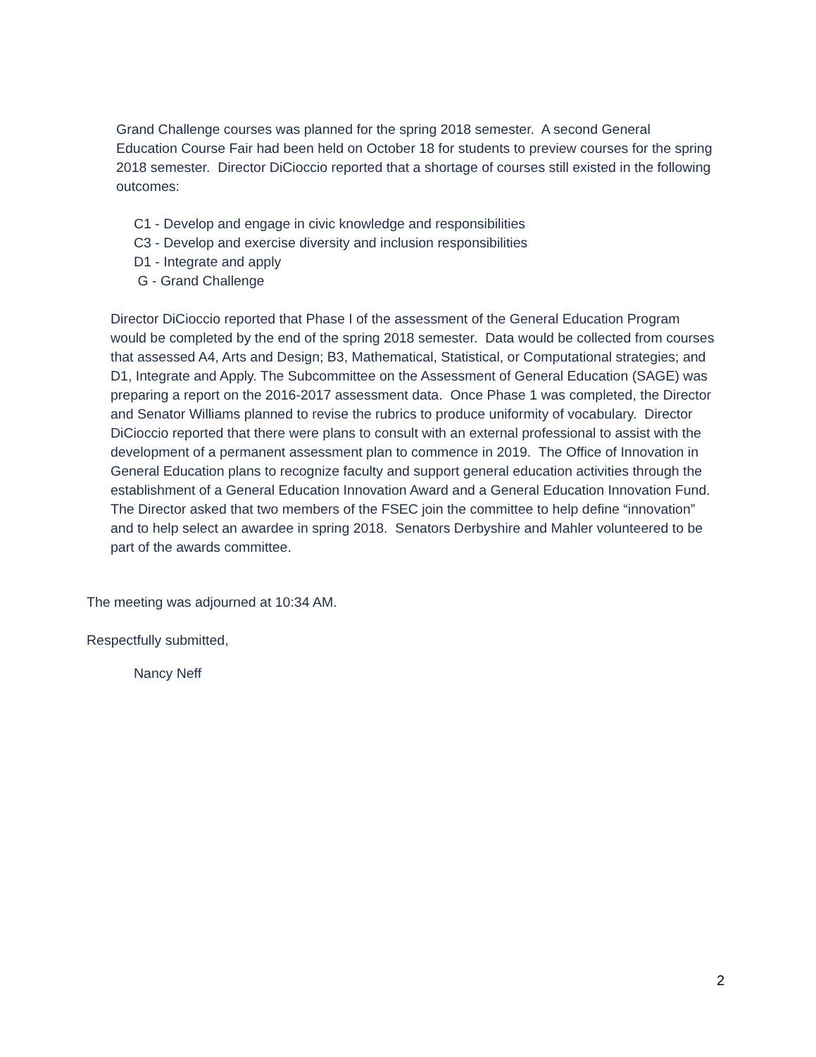Grand Challenge courses was planned for the spring 2018 semester. A second General Education Course Fair had been held on October 18 for students to preview courses for the spring 2018 semester. Director DiCioccio reported that a shortage of courses still existed in the following outcomes:
C1 - Develop and engage in civic knowledge and responsibilities
C3 - Develop and exercise diversity and inclusion responsibilities
D1 - Integrate and apply
G - Grand Challenge
Director DiCioccio reported that Phase I of the assessment of the General Education Program would be completed by the end of the spring 2018 semester. Data would be collected from courses that assessed A4, Arts and Design; B3, Mathematical, Statistical, or Computational strategies; and D1, Integrate and Apply. The Subcommittee on the Assessment of General Education (SAGE) was preparing a report on the 2016-2017 assessment data. Once Phase 1 was completed, the Director and Senator Williams planned to revise the rubrics to produce uniformity of vocabulary. Director DiCioccio reported that there were plans to consult with an external professional to assist with the development of a permanent assessment plan to commence in 2019. The Office of Innovation in General Education plans to recognize faculty and support general education activities through the establishment of a General Education Innovation Award and a General Education Innovation Fund. The Director asked that two members of the FSEC join the committee to help define “innovation” and to help select an awardee in spring 2018. Senators Derbyshire and Mahler volunteered to be part of the awards committee.
The meeting was adjourned at 10:34 AM.
Respectfully submitted,
Nancy Neff
2